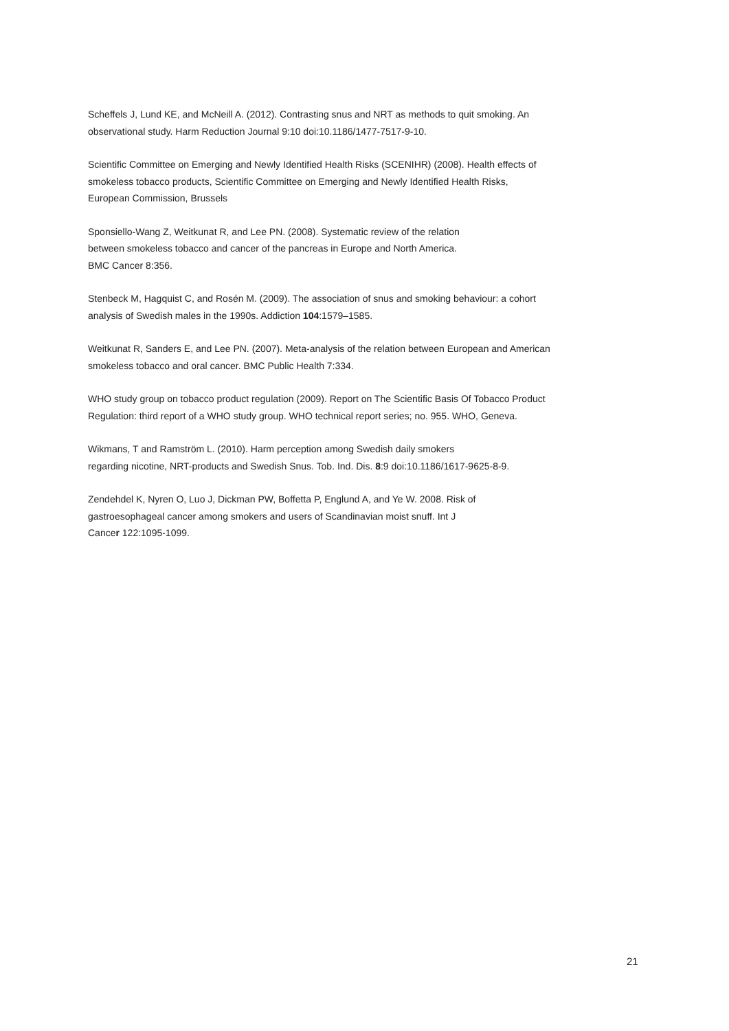Scheffels J, Lund KE, and McNeill A. (2012). Contrasting snus and NRT as methods to quit smoking. An
observational study. Harm Reduction Journal 9:10 doi:10.1186/1477-7517-9-10.
Scientific Committee on Emerging and Newly Identified Health Risks (SCENIHR) (2008). Health effects of
smokeless tobacco products, Scientific Committee on Emerging and Newly Identified Health Risks,
European Commission, Brussels
Sponsiello-Wang Z, Weitkunat R, and Lee PN. (2008). Systematic review of the relation
between smokeless tobacco and cancer of the pancreas in Europe and North America.
BMC Cancer 8:356.
Stenbeck M, Hagquist C, and Rosén M. (2009). The association of snus and smoking behaviour: a cohort
analysis of Swedish males in the 1990s. Addiction 104:1579–1585.
Weitkunat R, Sanders E, and Lee PN. (2007). Meta-analysis of the relation between European and American
smokeless tobacco and oral cancer. BMC Public Health 7:334.
WHO study group on tobacco product regulation (2009). Report on The Scientific Basis Of Tobacco Product
Regulation: third report of a WHO study group. WHO technical report series; no. 955. WHO, Geneva.
Wikmans, T and Ramström L. (2010). Harm perception among Swedish daily smokers
regarding nicotine, NRT-products and Swedish Snus. Tob. Ind. Dis. 8:9 doi:10.1186/1617-9625-8-9.
Zendehdel K, Nyren O, Luo J, Dickman PW, Boffetta P, Englund A, and Ye W. 2008. Risk of
gastroesophageal cancer among smokers and users of Scandinavian moist snuff. Int J
Cancer 122:1095-1099.
21